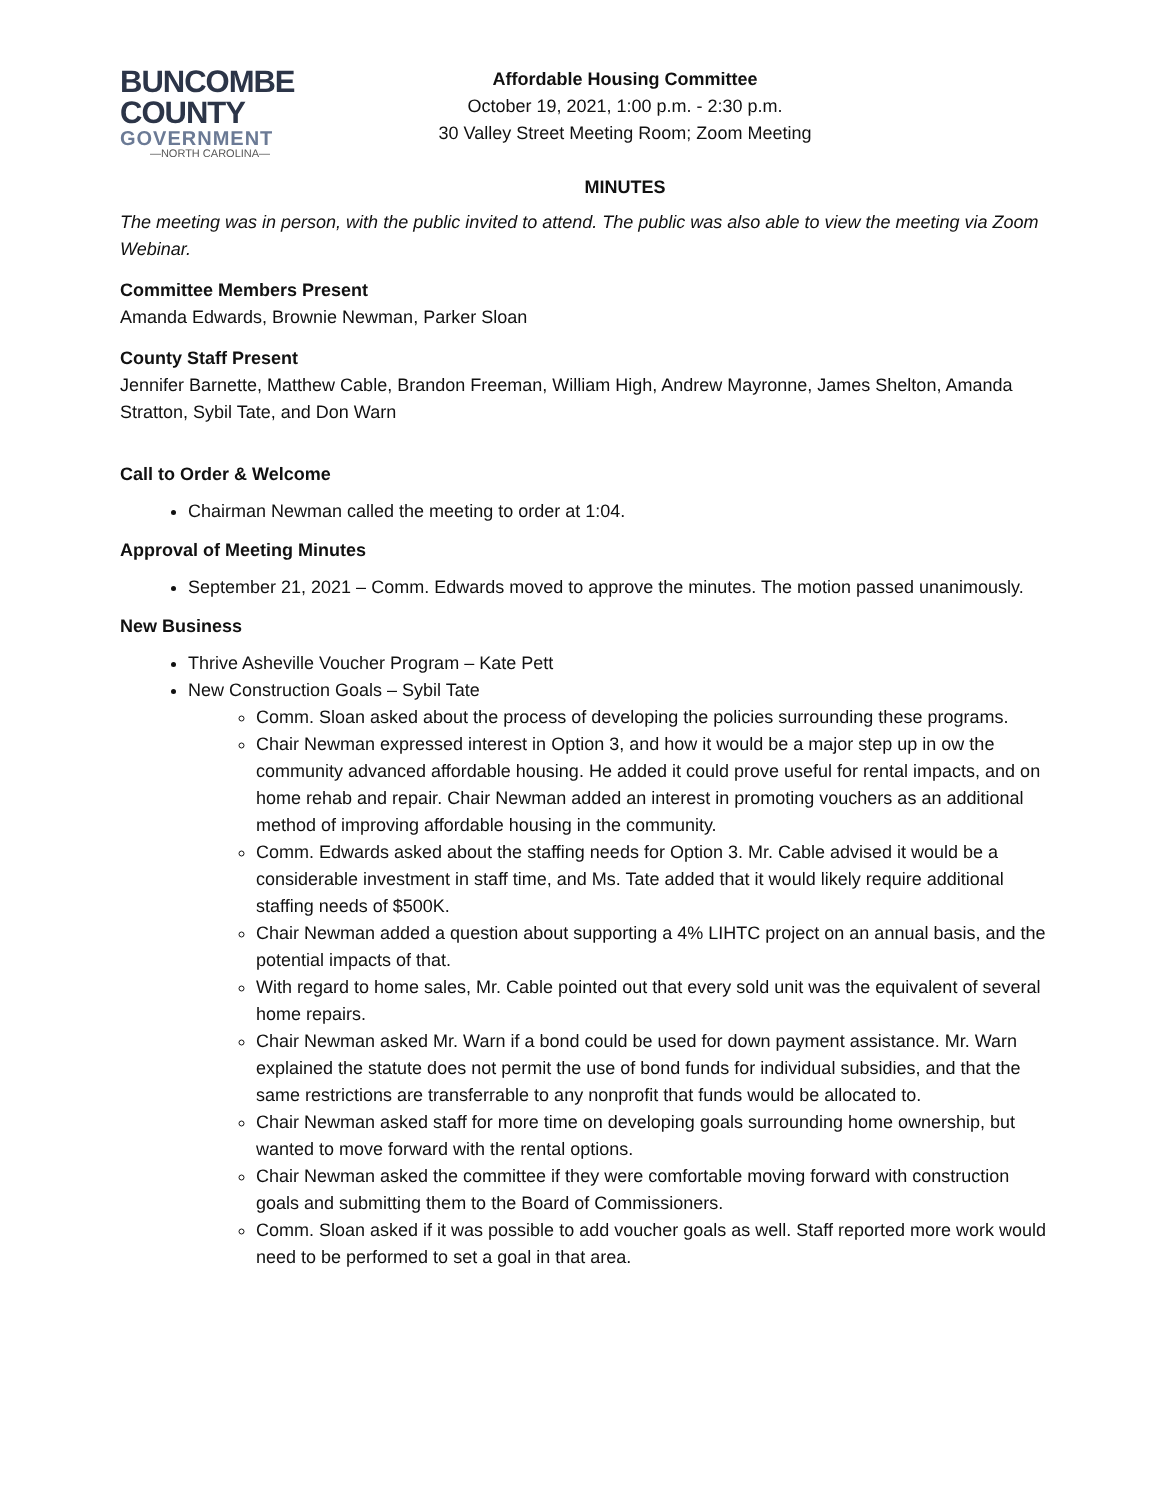BUNCOMBE
COUNTY
GOVERNMENT
—NORTH CAROLINA—
Affordable Housing Committee
October 19, 2021, 1:00 p.m. - 2:30 p.m.
30 Valley Street Meeting Room; Zoom Meeting
MINUTES
The meeting was in person, with the public invited to attend. The public was also able to view the meeting via Zoom Webinar.
Committee Members Present
Amanda Edwards, Brownie Newman, Parker Sloan
County Staff Present
Jennifer Barnette, Matthew Cable, Brandon Freeman, William High, Andrew Mayronne, James Shelton, Amanda Stratton, Sybil Tate, and Don Warn
Call to Order & Welcome
Chairman Newman called the meeting to order at 1:04.
Approval of Meeting Minutes
September 21, 2021 – Comm. Edwards moved to approve the minutes. The motion passed unanimously.
New Business
Thrive Asheville Voucher Program – Kate Pett
New Construction Goals – Sybil Tate
Comm. Sloan asked about the process of developing the policies surrounding these programs.
Chair Newman expressed interest in Option 3, and how it would be a major step up in ow the community advanced affordable housing. He added it could prove useful for rental impacts, and on home rehab and repair. Chair Newman added an interest in promoting vouchers as an additional method of improving affordable housing in the community.
Comm. Edwards asked about the staffing needs for Option 3. Mr. Cable advised it would be a considerable investment in staff time, and Ms. Tate added that it would likely require additional staffing needs of $500K.
Chair Newman added a question about supporting a 4% LIHTC project on an annual basis, and the potential impacts of that.
With regard to home sales, Mr. Cable pointed out that every sold unit was the equivalent of several home repairs.
Chair Newman asked Mr. Warn if a bond could be used for down payment assistance. Mr. Warn explained the statute does not permit the use of bond funds for individual subsidies, and that the same restrictions are transferrable to any nonprofit that funds would be allocated to.
Chair Newman asked staff for more time on developing goals surrounding home ownership, but wanted to move forward with the rental options.
Chair Newman asked the committee if they were comfortable moving forward with construction goals and submitting them to the Board of Commissioners.
Comm. Sloan asked if it was possible to add voucher goals as well. Staff reported more work would need to be performed to set a goal in that area.